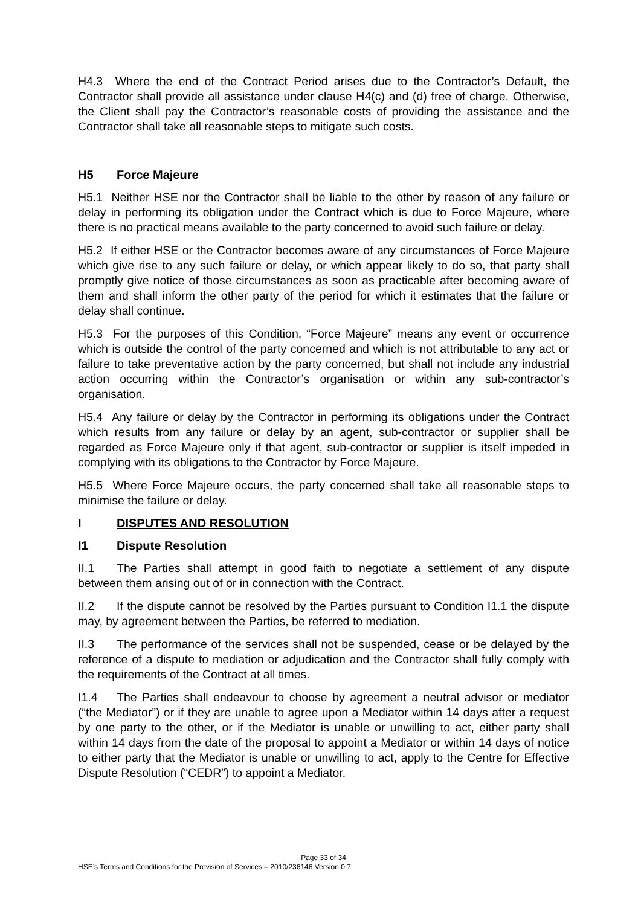H4.3 Where the end of the Contract Period arises due to the Contractor’s Default, the Contractor shall provide all assistance under clause H4(c) and (d) free of charge. Otherwise, the Client shall pay the Contractor’s reasonable costs of providing the assistance and the Contractor shall take all reasonable steps to mitigate such costs.
H5 Force Majeure
H5.1 Neither HSE nor the Contractor shall be liable to the other by reason of any failure or delay in performing its obligation under the Contract which is due to Force Majeure, where there is no practical means available to the party concerned to avoid such failure or delay.
H5.2 If either HSE or the Contractor becomes aware of any circumstances of Force Majeure which give rise to any such failure or delay, or which appear likely to do so, that party shall promptly give notice of those circumstances as soon as practicable after becoming aware of them and shall inform the other party of the period for which it estimates that the failure or delay shall continue.
H5.3 For the purposes of this Condition, “Force Majeure” means any event or occurrence which is outside the control of the party concerned and which is not attributable to any act or failure to take preventative action by the party concerned, but shall not include any industrial action occurring within the Contractor’s organisation or within any sub-contractor’s organisation.
H5.4 Any failure or delay by the Contractor in performing its obligations under the Contract which results from any failure or delay by an agent, sub-contractor or supplier shall be regarded as Force Majeure only if that agent, sub-contractor or supplier is itself impeded in complying with its obligations to the Contractor by Force Majeure.
H5.5 Where Force Majeure occurs, the party concerned shall take all reasonable steps to minimise the failure or delay.
I DISPUTES AND RESOLUTION
I1 Dispute Resolution
II.1 The Parties shall attempt in good faith to negotiate a settlement of any dispute between them arising out of or in connection with the Contract.
II.2 If the dispute cannot be resolved by the Parties pursuant to Condition I1.1 the dispute may, by agreement between the Parties, be referred to mediation.
II.3 The performance of the services shall not be suspended, cease or be delayed by the reference of a dispute to mediation or adjudication and the Contractor shall fully comply with the requirements of the Contract at all times.
I1.4 The Parties shall endeavour to choose by agreement a neutral advisor or mediator (“the Mediator”) or if they are unable to agree upon a Mediator within 14 days after a request by one party to the other, or if the Mediator is unable or unwilling to act, either party shall within 14 days from the date of the proposal to appoint a Mediator or within 14 days of notice to either party that the Mediator is unable or unwilling to act, apply to the Centre for Effective Dispute Resolution (“CEDR”) to appoint a Mediator.
Page 33 of 34
HSE’s Terms and Conditions for the Provision of Services – 2010/236146 Version 0.7